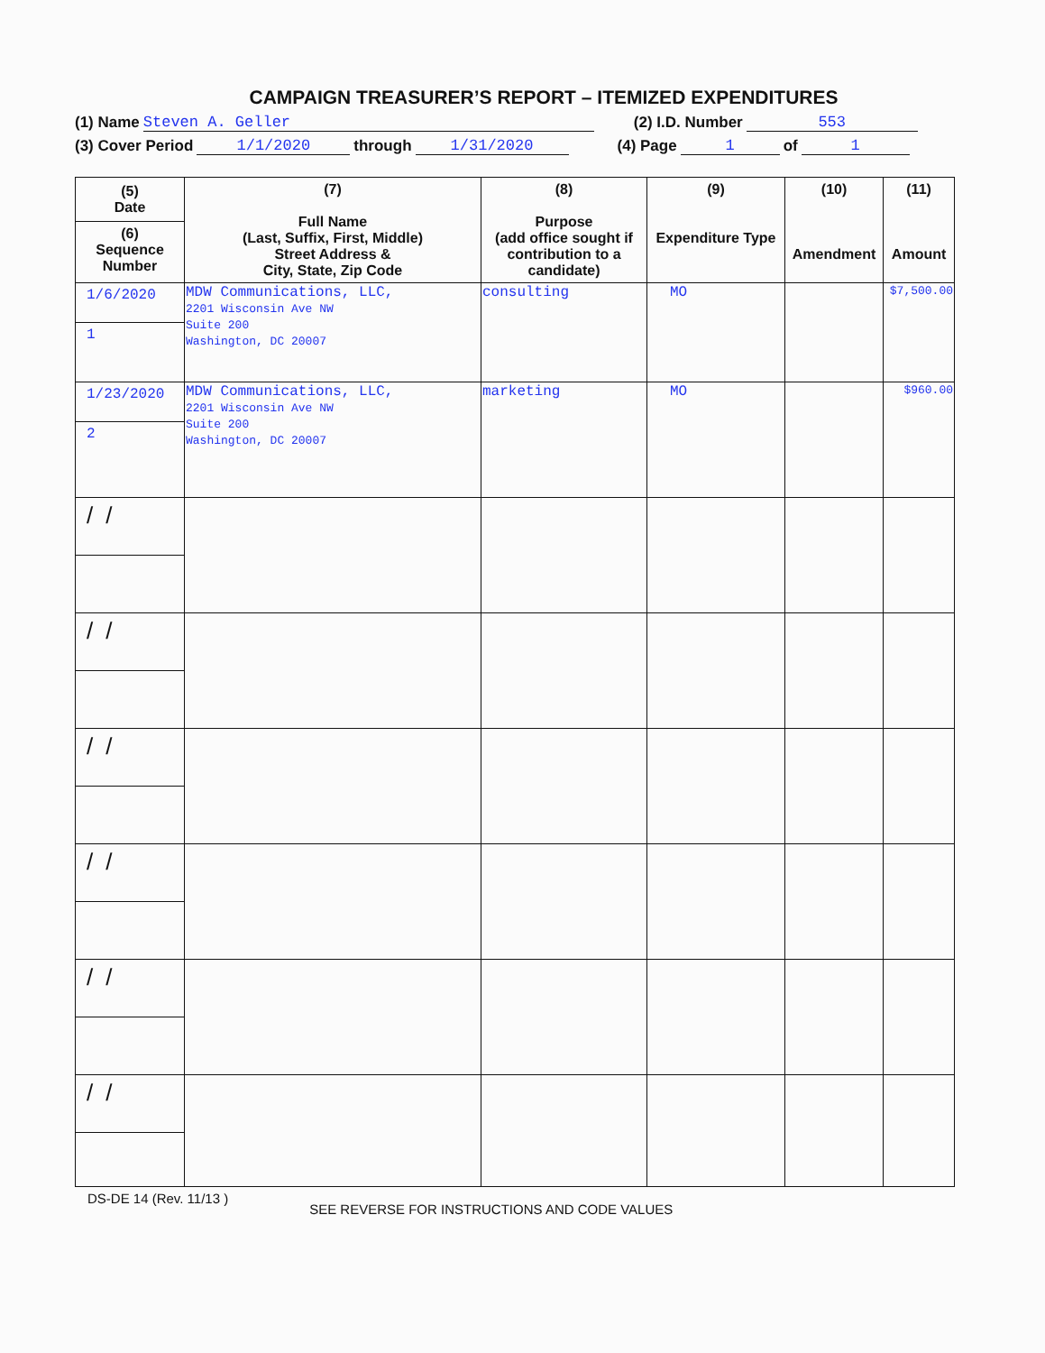CAMPAIGN TREASURER’S REPORT – ITEMIZED EXPENDITURES
(1) Name Steven A. Geller (2) I.D. Number 553
(3) Cover Period 1/1/2020 through 1/31/2020 (4) Page 1 of 1
| (5) Date (6) Sequence Number | (7) Full Name (Last, Suffix, First, Middle) Street Address & City, State, Zip Code | (8) Purpose (add office sought if contribution to a candidate) | (9) Expenditure Type | (10) Amendment | (11) Amount |
| --- | --- | --- | --- | --- | --- |
| 1/6/2020 1 | MDW Communications, LLC, 2201 Wisconsin Ave NW Suite 200 Washington, DC 20007 | consulting | MO | | $7,500.00 |
| 1/23/2020 2 | MDW Communications, LLC, 2201 Wisconsin Ave NW Suite 200 Washington, DC 20007 | marketing | MO | | $960.00 |
| // | | | | | |
| // | | | | | |
| // | | | | | |
| // | | | | | |
| // | | | | | |
| // | | | | | |
DS-DE 14 (Rev. 11/13 ) SEE REVERSE FOR INSTRUCTIONS AND CODE VALUES